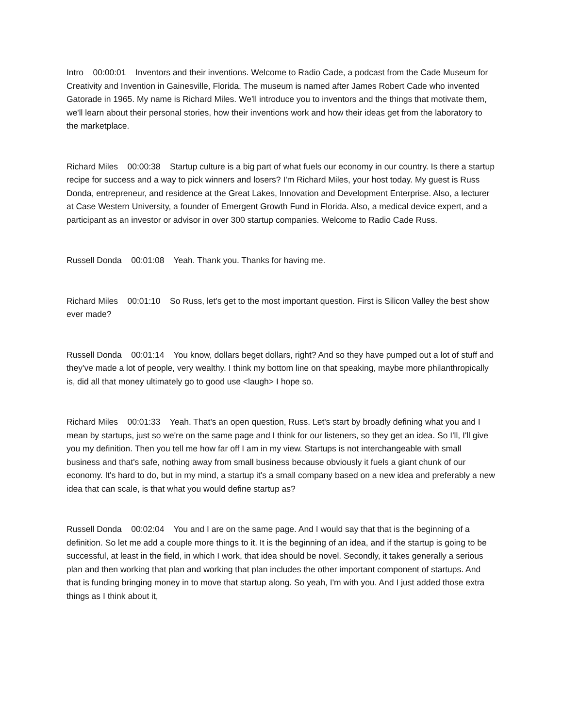Intro 00:00:01 Inventors and their inventions. Welcome to Radio Cade, a podcast from the Cade Museum for Creativity and Invention in Gainesville, Florida. The museum is named after James Robert Cade who invented Gatorade in 1965. My name is Richard Miles. We'll introduce you to inventors and the things that motivate them, we'll learn about their personal stories, how their inventions work and how their ideas get from the laboratory to the marketplace.
Richard Miles 00:00:38 Startup culture is a big part of what fuels our economy in our country. Is there a startup recipe for success and a way to pick winners and losers? I'm Richard Miles, your host today. My guest is Russ Donda, entrepreneur, and residence at the Great Lakes, Innovation and Development Enterprise. Also, a lecturer at Case Western University, a founder of Emergent Growth Fund in Florida. Also, a medical device expert, and a participant as an investor or advisor in over 300 startup companies. Welcome to Radio Cade Russ.
Russell Donda 00:01:08 Yeah. Thank you. Thanks for having me.
Richard Miles 00:01:10 So Russ, let's get to the most important question. First is Silicon Valley the best show ever made?
Russell Donda 00:01:14 You know, dollars beget dollars, right? And so they have pumped out a lot of stuff and they've made a lot of people, very wealthy. I think my bottom line on that speaking, maybe more philanthropically is, did all that money ultimately go to good use <laugh> I hope so.
Richard Miles 00:01:33 Yeah. That's an open question, Russ. Let's start by broadly defining what you and I mean by startups, just so we're on the same page and I think for our listeners, so they get an idea. So I'll, I'll give you my definition. Then you tell me how far off I am in my view. Startups is not interchangeable with small business and that's safe, nothing away from small business because obviously it fuels a giant chunk of our economy. It's hard to do, but in my mind, a startup it's a small company based on a new idea and preferably a new idea that can scale, is that what you would define startup as?
Russell Donda 00:02:04 You and I are on the same page. And I would say that that is the beginning of a definition. So let me add a couple more things to it. It is the beginning of an idea, and if the startup is going to be successful, at least in the field, in which I work, that idea should be novel. Secondly, it takes generally a serious plan and then working that plan and working that plan includes the other important component of startups. And that is funding bringing money in to move that startup along. So yeah, I'm with you. And I just added those extra things as I think about it,